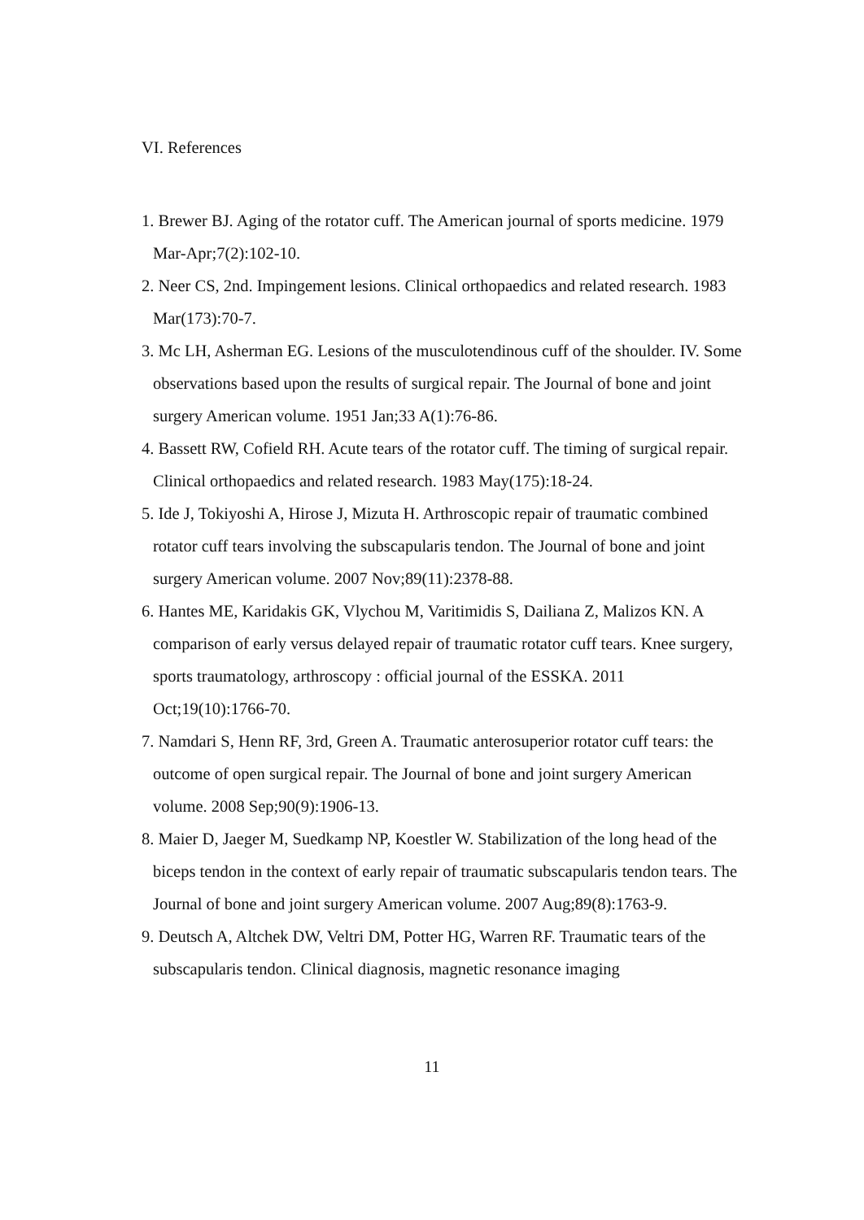VI. References
1. Brewer BJ. Aging of the rotator cuff. The American journal of sports medicine. 1979 Mar-Apr;7(2):102-10.
2. Neer CS, 2nd. Impingement lesions. Clinical orthopaedics and related research. 1983 Mar(173):70-7.
3. Mc LH, Asherman EG. Lesions of the musculotendinous cuff of the shoulder. IV. Some observations based upon the results of surgical repair. The Journal of bone and joint surgery American volume. 1951 Jan;33 A(1):76-86.
4. Bassett RW, Cofield RH. Acute tears of the rotator cuff. The timing of surgical repair. Clinical orthopaedics and related research. 1983 May(175):18-24.
5. Ide J, Tokiyoshi A, Hirose J, Mizuta H. Arthroscopic repair of traumatic combined rotator cuff tears involving the subscapularis tendon. The Journal of bone and joint surgery American volume. 2007 Nov;89(11):2378-88.
6. Hantes ME, Karidakis GK, Vlychou M, Varitimidis S, Dailiana Z, Malizos KN. A comparison of early versus delayed repair of traumatic rotator cuff tears. Knee surgery, sports traumatology, arthroscopy : official journal of the ESSKA. 2011 Oct;19(10):1766-70.
7. Namdari S, Henn RF, 3rd, Green A. Traumatic anterosuperior rotator cuff tears: the outcome of open surgical repair. The Journal of bone and joint surgery American volume. 2008 Sep;90(9):1906-13.
8. Maier D, Jaeger M, Suedkamp NP, Koestler W. Stabilization of the long head of the biceps tendon in the context of early repair of traumatic subscapularis tendon tears. The Journal of bone and joint surgery American volume. 2007 Aug;89(8):1763-9.
9. Deutsch A, Altchek DW, Veltri DM, Potter HG, Warren RF. Traumatic tears of the subscapularis tendon. Clinical diagnosis, magnetic resonance imaging
11